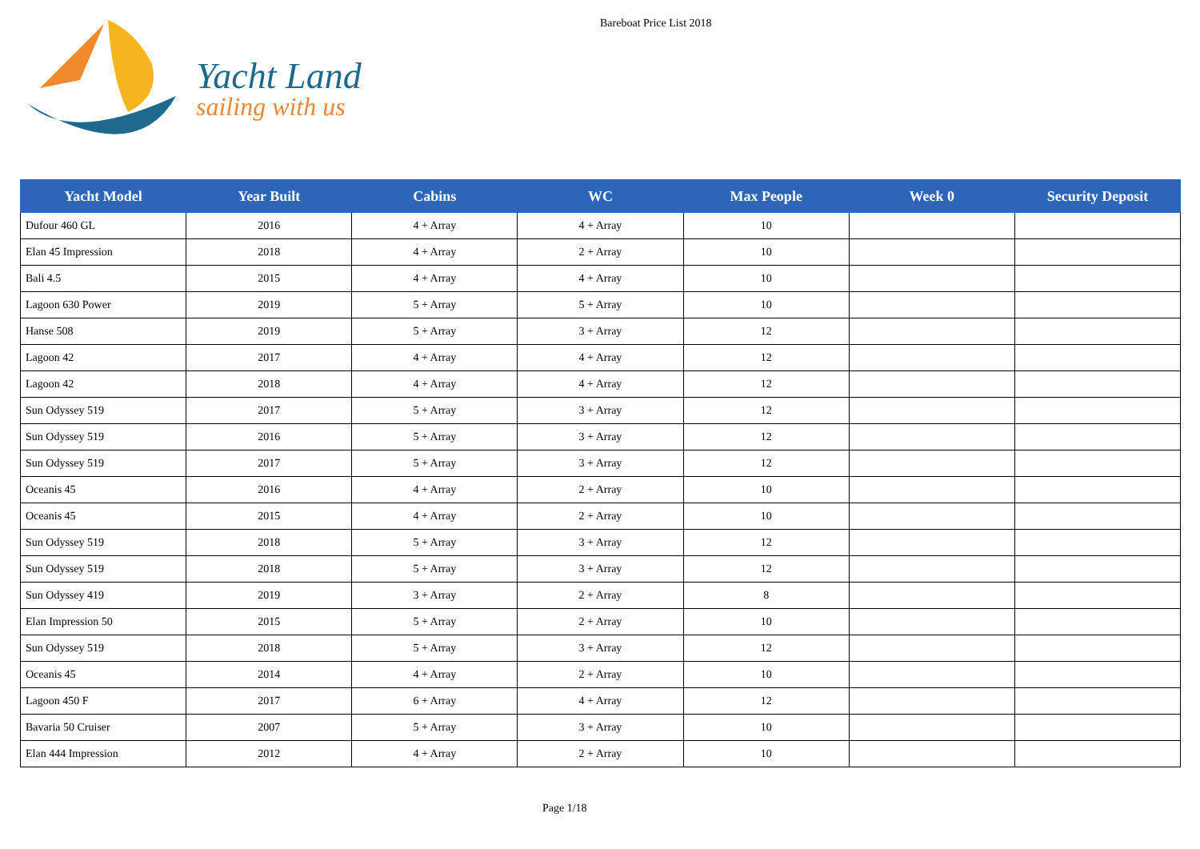Yacht Land
sailing with us
Bareboat Price List 2018
| Yacht Model | Year Built | Cabins | WC | Max People | Week 0 | Security Deposit |
| --- | --- | --- | --- | --- | --- | --- |
| Dufour 460 GL | 2016 | 4 + Array | 4 + Array | 10 | | |
| Elan 45 Impression | 2018 | 4 + Array | 2 + Array | 10 | | |
| Bali 4.5 | 2015 | 4 + Array | 4 + Array | 10 | | |
| Lagoon 630 Power | 2019 | 5 + Array | 5 + Array | 10 | | |
| Hanse 508 | 2019 | 5 + Array | 3 + Array | 12 | | |
| Lagoon 42 | 2017 | 4 + Array | 4 + Array | 12 | | |
| Lagoon 42 | 2018 | 4 + Array | 4 + Array | 12 | | |
| Sun Odyssey 519 | 2017 | 5 + Array | 3 + Array | 12 | | |
| Sun Odyssey 519 | 2016 | 5 + Array | 3 + Array | 12 | | |
| Sun Odyssey 519 | 2017 | 5 + Array | 3 + Array | 12 | | |
| Oceanis 45 | 2016 | 4 + Array | 2 + Array | 10 | | |
| Oceanis 45 | 2015 | 4 + Array | 2 + Array | 10 | | |
| Sun Odyssey 519 | 2018 | 5 + Array | 3 + Array | 12 | | |
| Sun Odyssey 519 | 2018 | 5 + Array | 3 + Array | 12 | | |
| Sun Odyssey 419 | 2019 | 3 + Array | 2 + Array | 8 | | |
| Elan Impression 50 | 2015 | 5 + Array | 2 + Array | 10 | | |
| Sun Odyssey 519 | 2018 | 5 + Array | 3 + Array | 12 | | |
| Oceanis 45 | 2014 | 4 + Array | 2 + Array | 10 | | |
| Lagoon 450 F | 2017 | 6 + Array | 4 + Array | 12 | | |
| Bavaria 50 Cruiser | 2007 | 5 + Array | 3 + Array | 10 | | |
| Elan 444 Impression | 2012 | 4 + Array | 2 + Array | 10 | | |
Page 1/18